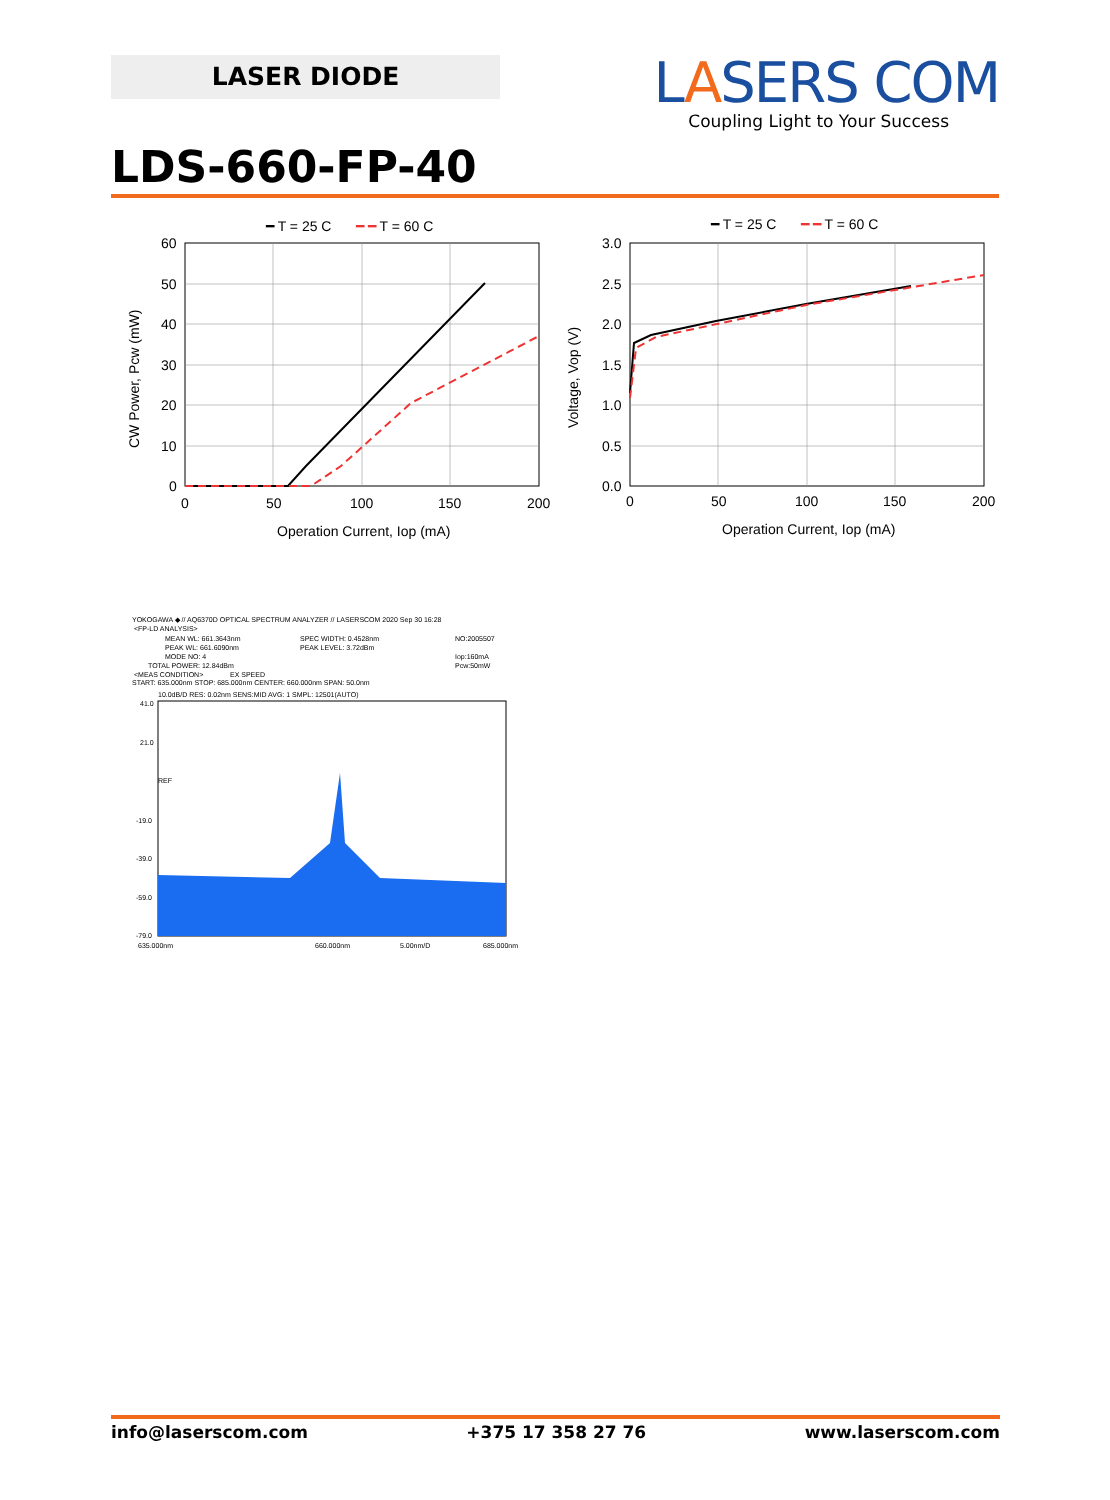LASER DIODE
LASERS COM
Coupling Light to Your Success
LDS-660-FP-40
━ T = 25 C
━ ━ T = 60 C
60
50
40
30
20
10
0
0
50
100
150
200
Operation Current, Iop (mA)
CW Power, Pcw (mW)
━ T = 25 C
━ ━ T = 60 C
3.0
2.5
2.0
1.5
1.0
0.5
0.0
0
50
100
150
200
Operation Current, Iop (mA)
Voltage, Vop (V)
YOKOGAWA ◆ // AQ6370D OPTICAL SPECTRUM ANALYZER // LASERSCOM 2020 Sep 30 16:28
<FP-LD ANALYSIS>
MEAN WL: 661.3643nm
SPEC WIDTH: 0.4528nm
NO:2005507
PEAK WL: 661.6090nm
PEAK LEVEL: 3.72dBm
MODE NO: 4
Iop:160mA
TOTAL POWER: 12.84dBm
Pcw:50mW
<MEAS CONDITION>
EX SPEED
START: 635.000nm STOP: 685.000nm CENTER: 660.000nm SPAN: 50.0nm
10.0dB/D RES: 0.02nm SENS:MID AVG: 1 SMPL: 12501(AUTO)
41.0
21.0
REF
-19.0
-39.0
-59.0
-79.0
635.000nm
660.000nm
5.00nm/D
685.000nm
info@laserscom.com +375 17 358 27 76 www.laserscom.com